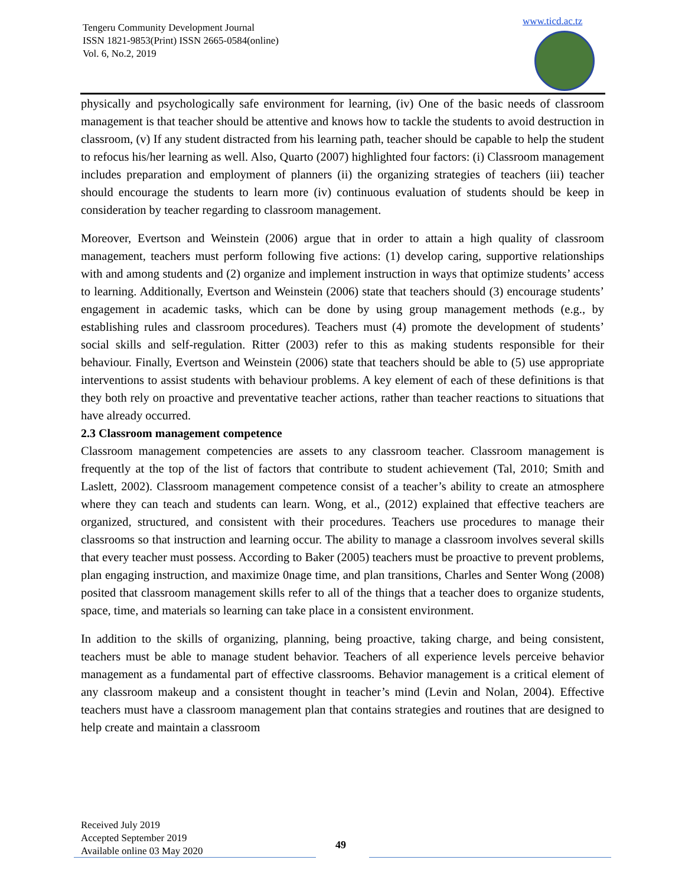Tengeru Community Development Journal
ISSN 1821-9853(Print) ISSN 2665-0584(online)
Vol. 6, No.2, 2019
www.ticd.ac.tz
physically and psychologically safe environment for learning, (iv) One of the basic needs of classroom management is that teacher should be attentive and knows how to tackle the students to avoid destruction in classroom, (v) If any student distracted from his learning path, teacher should be capable to help the student to refocus his/her learning as well. Also, Quarto (2007) highlighted four factors: (i) Classroom management includes preparation and employment of planners (ii) the organizing strategies of teachers (iii) teacher should encourage the students to learn more (iv) continuous evaluation of students should be keep in consideration by teacher regarding to classroom management.
Moreover, Evertson and Weinstein (2006) argue that in order to attain a high quality of classroom management, teachers must perform following five actions: (1) develop caring, supportive relationships with and among students and (2) organize and implement instruction in ways that optimize students’ access to learning. Additionally, Evertson and Weinstein (2006) state that teachers should (3) encourage students’ engagement in academic tasks, which can be done by using group management methods (e.g., by establishing rules and classroom procedures). Teachers must (4) promote the development of students’ social skills and self-regulation. Ritter (2003) refer to this as making students responsible for their behaviour. Finally, Evertson and Weinstein (2006) state that teachers should be able to (5) use appropriate interventions to assist students with behaviour problems. A key element of each of these definitions is that they both rely on proactive and preventative teacher actions, rather than teacher reactions to situations that have already occurred.
2.3 Classroom management competence
Classroom management competencies are assets to any classroom teacher. Classroom management is frequently at the top of the list of factors that contribute to student achievement (Tal, 2010; Smith and Laslett, 2002). Classroom management competence consist of a teacher’s ability to create an atmosphere where they can teach and students can learn. Wong, et al., (2012) explained that effective teachers are organized, structured, and consistent with their procedures. Teachers use procedures to manage their classrooms so that instruction and learning occur. The ability to manage a classroom involves several skills that every teacher must possess. According to Baker (2005) teachers must be proactive to prevent problems, plan engaging instruction, and maximize 0nage time, and plan transitions, Charles and Senter Wong (2008) posited that classroom management skills refer to all of the things that a teacher does to organize students, space, time, and materials so learning can take place in a consistent environment.
In addition to the skills of organizing, planning, being proactive, taking charge, and being consistent, teachers must be able to manage student behavior. Teachers of all experience levels perceive behavior management as a fundamental part of effective classrooms. Behavior management is a critical element of any classroom makeup and a consistent thought in teacher’s mind (Levin and Nolan, 2004). Effective teachers must have a classroom management plan that contains strategies and routines that are designed to help create and maintain a classroom
Received July 2019
Accepted September 2019
Available online 03 May 2020
49